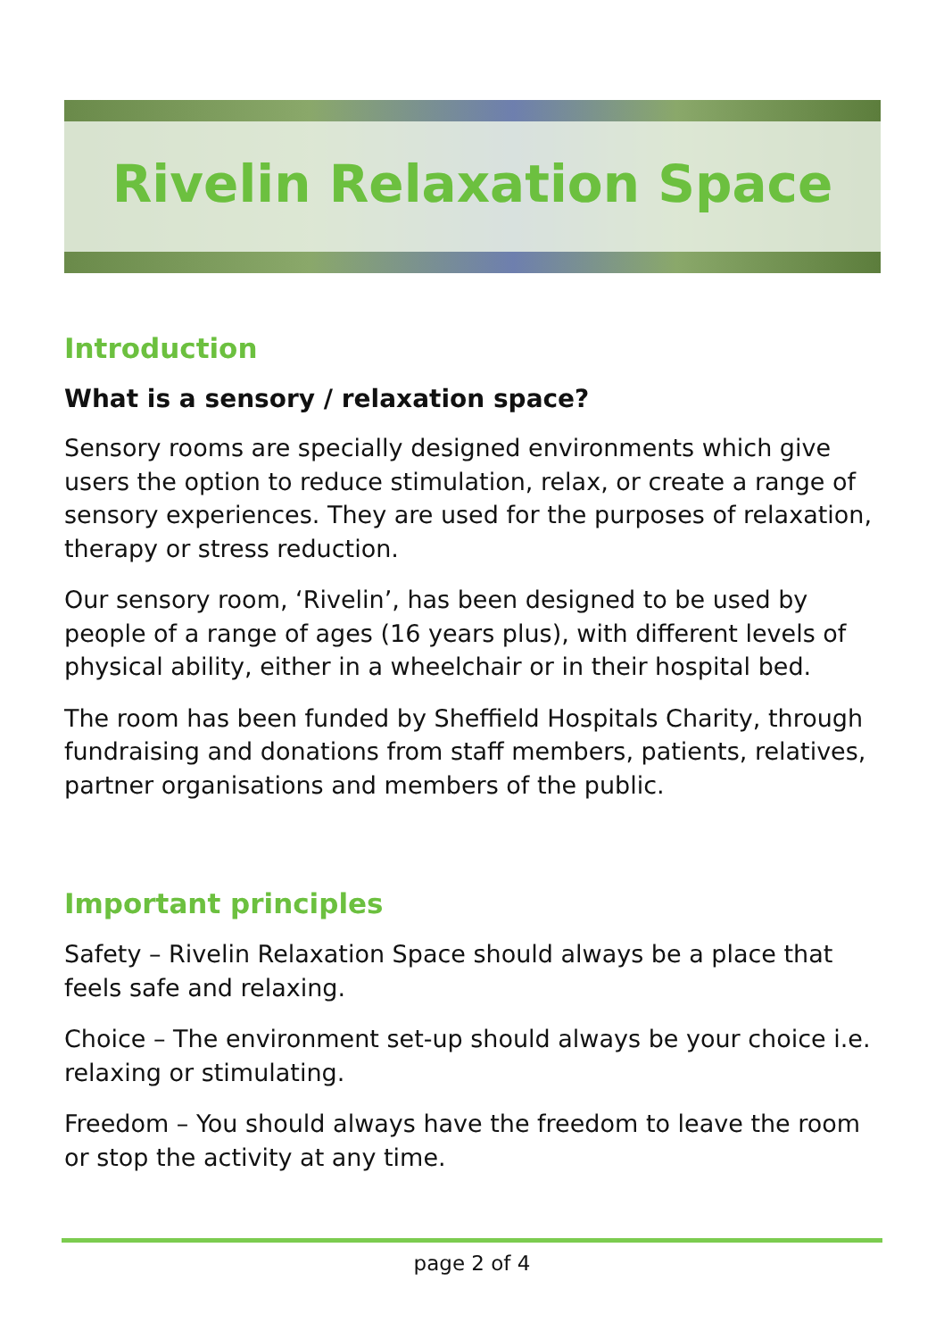Rivelin Relaxation Space
Introduction
What is a sensory / relaxation space?
Sensory rooms are specially designed environments which give users the option to reduce stimulation, relax, or create a range of sensory experiences. They are used for the purposes of relaxation, therapy or stress reduction.
Our sensory room, ‘Rivelin’, has been designed to be used by people of a range of ages (16 years plus), with different levels of physical ability, either in a wheelchair or in their hospital bed.
The room has been funded by Sheffield Hospitals Charity, through fundraising and donations from staff members, patients, relatives, partner organisations and members of the public.
Important principles
Safety – Rivelin Relaxation Space should always be a place that feels safe and relaxing.
Choice – The environment set-up should always be your choice i.e. relaxing or stimulating.
Freedom – You should always have the freedom to leave the room or stop the activity at any time.
page 2 of 4